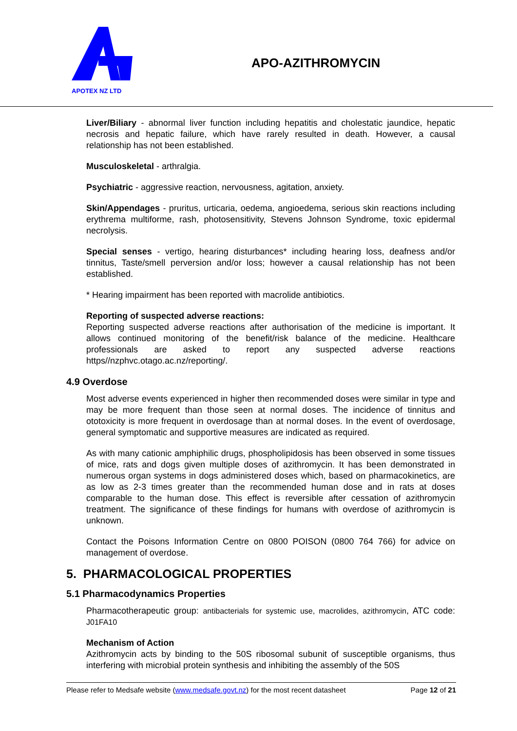APOTEX NZ LTD
APO-AZITHROMYCIN
Liver/Biliary - abnormal liver function including hepatitis and cholestatic jaundice, hepatic necrosis and hepatic failure, which have rarely resulted in death. However, a causal relationship has not been established.
Musculoskeletal - arthralgia.
Psychiatric - aggressive reaction, nervousness, agitation, anxiety.
Skin/Appendages - pruritus, urticaria, oedema, angioedema, serious skin reactions including erythrema multiforme, rash, photosensitivity, Stevens Johnson Syndrome, toxic epidermal necrolysis.
Special senses - vertigo, hearing disturbances* including hearing loss, deafness and/or tinnitus, Taste/smell perversion and/or loss; however a causal relationship has not been established.
* Hearing impairment has been reported with macrolide antibiotics.
Reporting of suspected adverse reactions:
Reporting suspected adverse reactions after authorisation of the medicine is important. It allows continued monitoring of the benefit/risk balance of the medicine. Healthcare professionals are asked to report any suspected adverse reactions https//nzphvc.otago.ac.nz/reporting/.
4.9 Overdose
Most adverse events experienced in higher then recommended doses were similar in type and may be more frequent than those seen at normal doses. The incidence of tinnitus and ototoxicity is more frequent in overdosage than at normal doses. In the event of overdosage, general symptomatic and supportive measures are indicated as required.
As with many cationic amphiphilic drugs, phospholipidosis has been observed in some tissues of mice, rats and dogs given multiple doses of azithromycin. It has been demonstrated in numerous organ systems in dogs administered doses which, based on pharmacokinetics, are as low as 2-3 times greater than the recommended human dose and in rats at doses comparable to the human dose. This effect is reversible after cessation of azithromycin treatment. The significance of these findings for humans with overdose of azithromycin is unknown.
Contact the Poisons Information Centre on 0800 POISON (0800 764 766) for advice on management of overdose.
5. PHARMACOLOGICAL PROPERTIES
5.1 Pharmacodynamics Properties
Pharmacotherapeutic group: antibacterials for systemic use, macrolides, azithromycin, ATC code: J01FA10
Mechanism of Action
Azithromycin acts by binding to the 50S ribosomal subunit of susceptible organisms, thus interfering with microbial protein synthesis and inhibiting the assembly of the 50S
Please refer to Medsafe website (www.medsafe.govt.nz) for the most recent datasheet Page 12 of 21